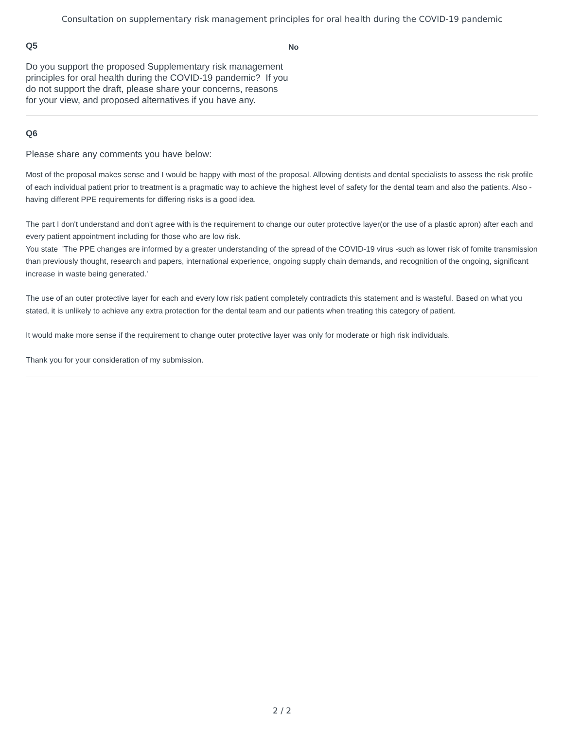Consultation on supplementary risk management principles for oral health during the COVID-19 pandemic
Q5
Do you support the proposed Supplementary risk management principles for oral health during the COVID-19 pandemic? If you do not support the draft, please share your concerns, reasons for your view, and proposed alternatives if you have any.
No
Q6
Please share any comments you have below:
Most of the proposal makes sense and I would be happy with most of the proposal. Allowing dentists and dental specialists to assess the risk profile of each individual patient prior to treatment is a pragmatic way to achieve the highest level of safety for the dental team and also the patients. Also - having different PPE requirements for differing risks is a good idea.
The part I don't understand and don't agree with is the requirement to change our outer protective layer(or the use of a plastic apron) after each and every patient appointment including for those who are low risk.
You state 'The PPE changes are informed by a greater understanding of the spread of the COVID-19 virus -such as lower risk of fomite transmission than previously thought, research and papers, international experience, ongoing supply chain demands, and recognition of the ongoing, significant increase in waste being generated.'
The use of an outer protective layer for each and every low risk patient completely contradicts this statement and is wasteful. Based on what you stated, it is unlikely to achieve any extra protection for the dental team and our patients when treating this category of patient.
It would make more sense if the requirement to change outer protective layer was only for moderate or high risk individuals.
Thank you for your consideration of my submission.
2 / 2